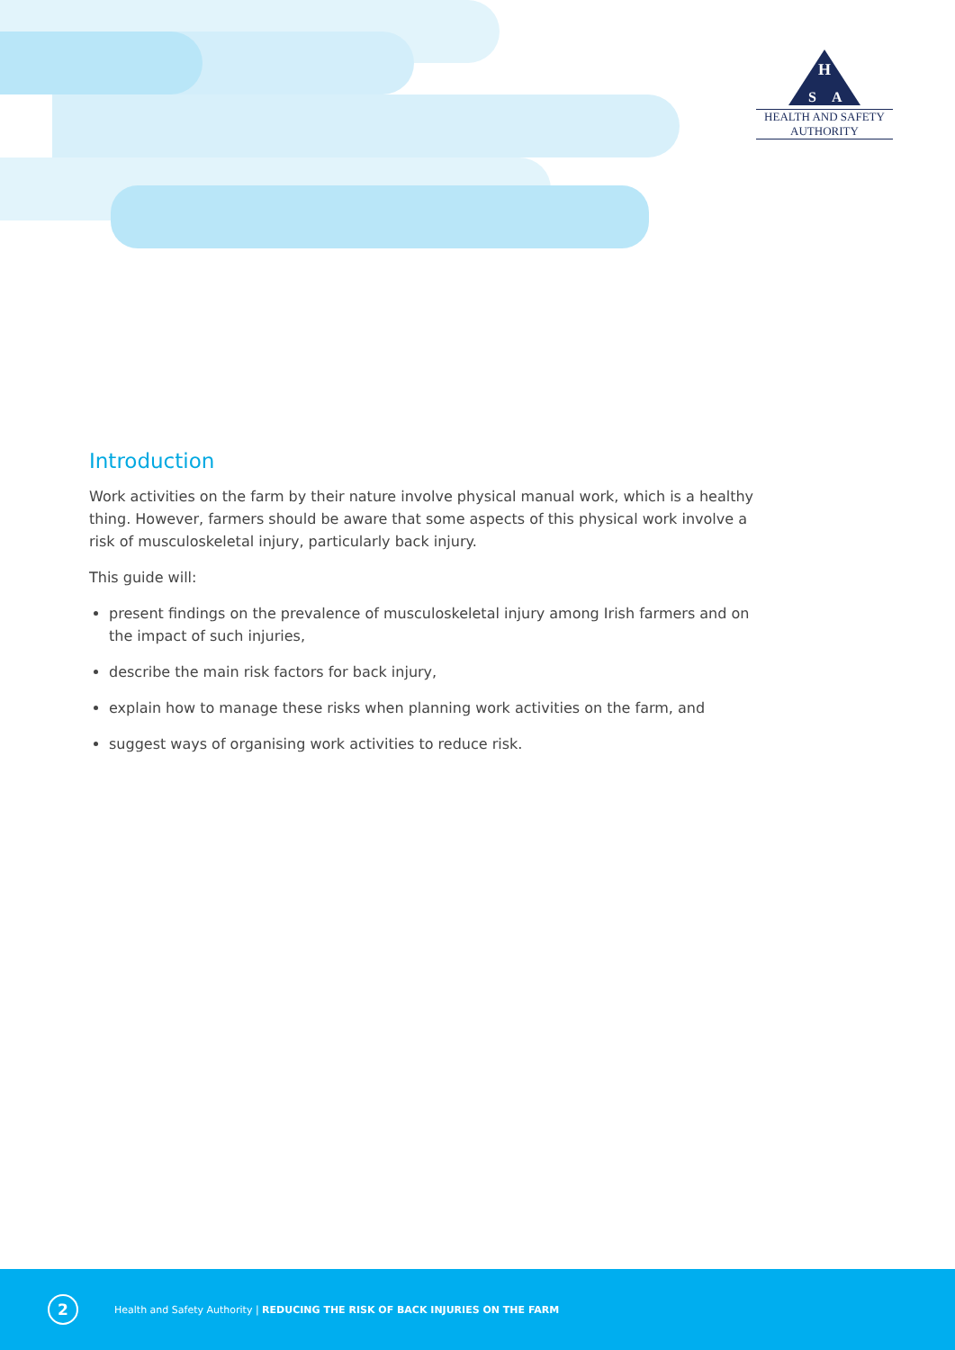H
S
A
HEALTH AND SAFETY
AUTHORITY
Introduction
Work activities on the farm by their nature involve physical manual work, which is a healthy thing. However, farmers should be aware that some aspects of this physical work involve a risk of musculoskeletal injury, particularly back injury.
This guide will:
present findings on the prevalence of musculoskeletal injury among Irish farmers and on the impact of such injuries,
describe the main risk factors for back injury,
explain how to manage these risks when planning work activities on the farm, and
suggest ways of organising work activities to reduce risk.
2
Health and Safety Authority | REDUCING THE RISK OF BACK INJURIES ON THE FARM